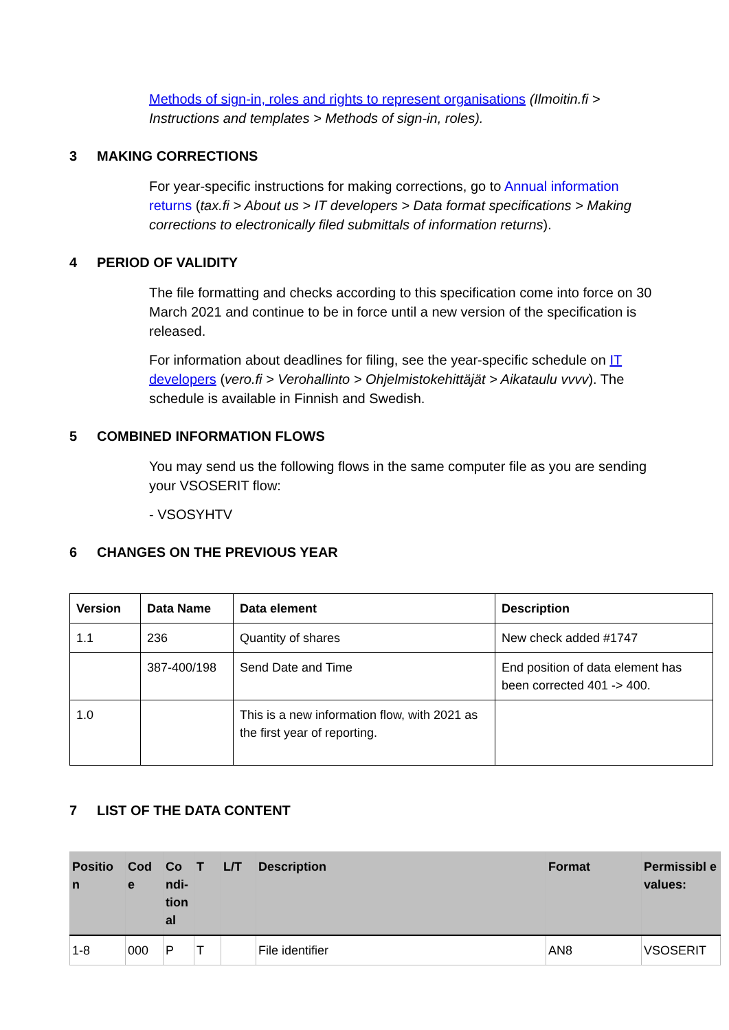Methods of sign-in, roles and rights to represent organisations (Ilmoitin.fi > Instructions and templates > Methods of sign-in, roles).
3 MAKING CORRECTIONS
For year-specific instructions for making corrections, go to Annual information returns (tax.fi > About us > IT developers > Data format specifications > Making corrections to electronically filed submittals of information returns).
4 PERIOD OF VALIDITY
The file formatting and checks according to this specification come into force on 30 March 2021 and continue to be in force until a new version of the specification is released.
For information about deadlines for filing, see the year-specific schedule on IT developers (vero.fi > Verohallinto > Ohjelmistokehittäjät > Aikataulu vvvv). The schedule is available in Finnish and Swedish.
5 COMBINED INFORMATION FLOWS
You may send us the following flows in the same computer file as you are sending your VSOSERIT flow:
- VSOSYHTV
6 CHANGES ON THE PREVIOUS YEAR
| Version | Data Name | Data element | Description |
| --- | --- | --- | --- |
| 1.1 | 236 | Quantity of shares | New check added #1747 |
| | 387-400/198 | Send Date and Time | End position of data element has been corrected 401 -> 400. |
| 1.0 | | This is a new information flow, with 2021 as the first year of reporting. | |
7 LIST OF THE DATA CONTENT
| Positio n | Cod e | Co ndi- tion al | T | L/T | Description | Format | Permissibl e values: |
| --- | --- | --- | --- | --- | --- | --- | --- |
| 1-8 | 000 | P | T | | File identifier | AN8 | VSOSERIT |